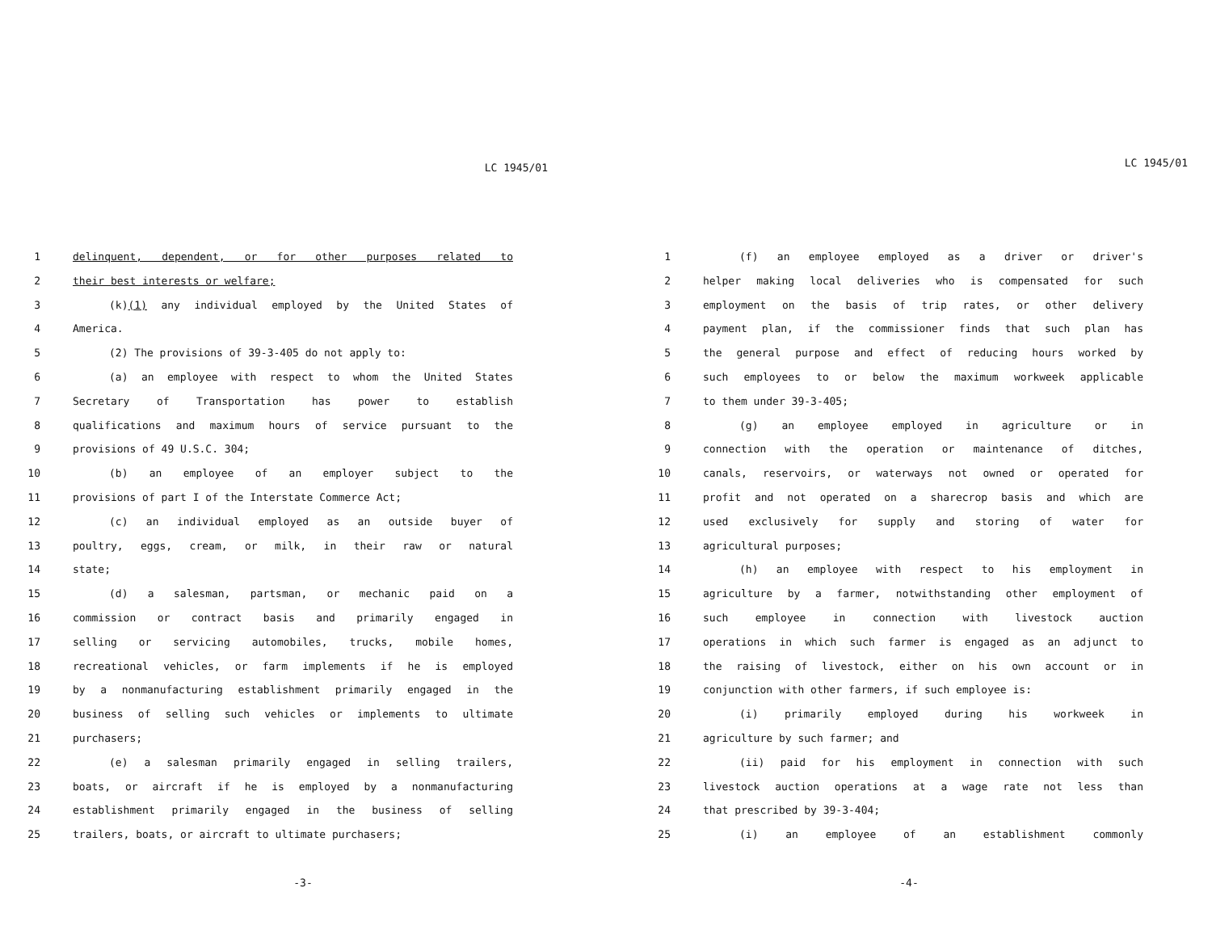LC 1945/01
1 delinquent, dependent, or for other purposes related to
2 their best interests or welfare;
3 (k)(1) any individual employed by the United States of
4 America.
5 (2) The provisions of 39-3-405 do not apply to:
6 (a) an employee with respect to whom the United States
7 Secretary of Transportation has power to establish
8 qualifications and maximum hours of service pursuant to the
9 provisions of 49 U.S.C. 304;
10 (b) an employee of an employer subject to the
11 provisions of part I of the Interstate Commerce Act;
12 (c) an individual employed as an outside buyer of
13 poultry, eggs, cream, or milk, in their raw or natural
14 state;
15 (d) a salesman, partsman, or mechanic paid on a
16 commission or contract basis and primarily engaged in
17 selling or servicing automobiles, trucks, mobile homes,
18 recreational vehicles, or farm implements if he is employed
19 by a nonmanufacturing establishment primarily engaged in the
20 business of selling such vehicles or implements to ultimate
21 purchasers;
22 (e) a salesman primarily engaged in selling trailers,
23 boats, or aircraft if he is employed by a nonmanufacturing
24 establishment primarily engaged in the business of selling
25 trailers, boats, or aircraft to ultimate purchasers;
-3-
LC 1945/01
1 (f) an employee employed as a driver or driver's
2 helper making local deliveries who is compensated for such
3 employment on the basis of trip rates, or other delivery
4 payment plan, if the commissioner finds that such plan has
5 the general purpose and effect of reducing hours worked by
6 such employees to or below the maximum workweek applicable
7 to them under 39-3-405;
8 (g) an employee employed in agriculture or in
9 connection with the operation or maintenance of ditches,
10 canals, reservoirs, or waterways not owned or operated for
11 profit and not operated on a sharecrop basis and which are
12 used exclusively for supply and storing of water for
13 agricultural purposes;
14 (h) an employee with respect to his employment in
15 agriculture by a farmer, notwithstanding other employment of
16 such employee in connection with livestock auction
17 operations in which such farmer is engaged as an adjunct to
18 the raising of livestock, either on his own account or in
19 conjunction with other farmers, if such employee is:
20 (i) primarily employed during his workweek in
21 agriculture by such farmer; and
22 (ii) paid for his employment in connection with such
23 livestock auction operations at a wage rate not less than
24 that prescribed by 39-3-404;
25 (i) an employee of an establishment commonly
-4-